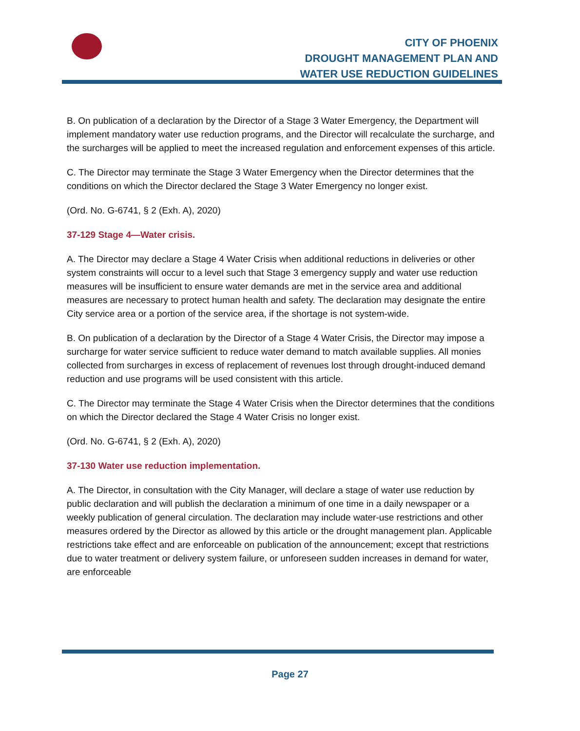CITY OF PHOENIX
DROUGHT MANAGEMENT PLAN AND
WATER USE REDUCTION GUIDELINES
B. On publication of a declaration by the Director of a Stage 3 Water Emergency, the Department will implement mandatory water use reduction programs, and the Director will recalculate the surcharge, and the surcharges will be applied to meet the increased regulation and enforcement expenses of this article.
C. The Director may terminate the Stage 3 Water Emergency when the Director determines that the conditions on which the Director declared the Stage 3 Water Emergency no longer exist.
(Ord. No. G-6741, § 2 (Exh. A), 2020)
37-129 Stage 4—Water crisis.
A. The Director may declare a Stage 4 Water Crisis when additional reductions in deliveries or other system constraints will occur to a level such that Stage 3 emergency supply and water use reduction measures will be insufficient to ensure water demands are met in the service area and additional measures are necessary to protect human health and safety. The declaration may designate the entire City service area or a portion of the service area, if the shortage is not system-wide.
B. On publication of a declaration by the Director of a Stage 4 Water Crisis, the Director may impose a surcharge for water service sufficient to reduce water demand to match available supplies. All monies collected from surcharges in excess of replacement of revenues lost through drought-induced demand reduction and use programs will be used consistent with this article.
C. The Director may terminate the Stage 4 Water Crisis when the Director determines that the conditions on which the Director declared the Stage 4 Water Crisis no longer exist.
(Ord. No. G-6741, § 2 (Exh. A), 2020)
37-130 Water use reduction implementation.
A. The Director, in consultation with the City Manager, will declare a stage of water use reduction by public declaration and will publish the declaration a minimum of one time in a daily newspaper or a weekly publication of general circulation. The declaration may include water-use restrictions and other measures ordered by the Director as allowed by this article or the drought management plan. Applicable restrictions take effect and are enforceable on publication of the announcement; except that restrictions due to water treatment or delivery system failure, or unforeseen sudden increases in demand for water, are enforceable
Page 27